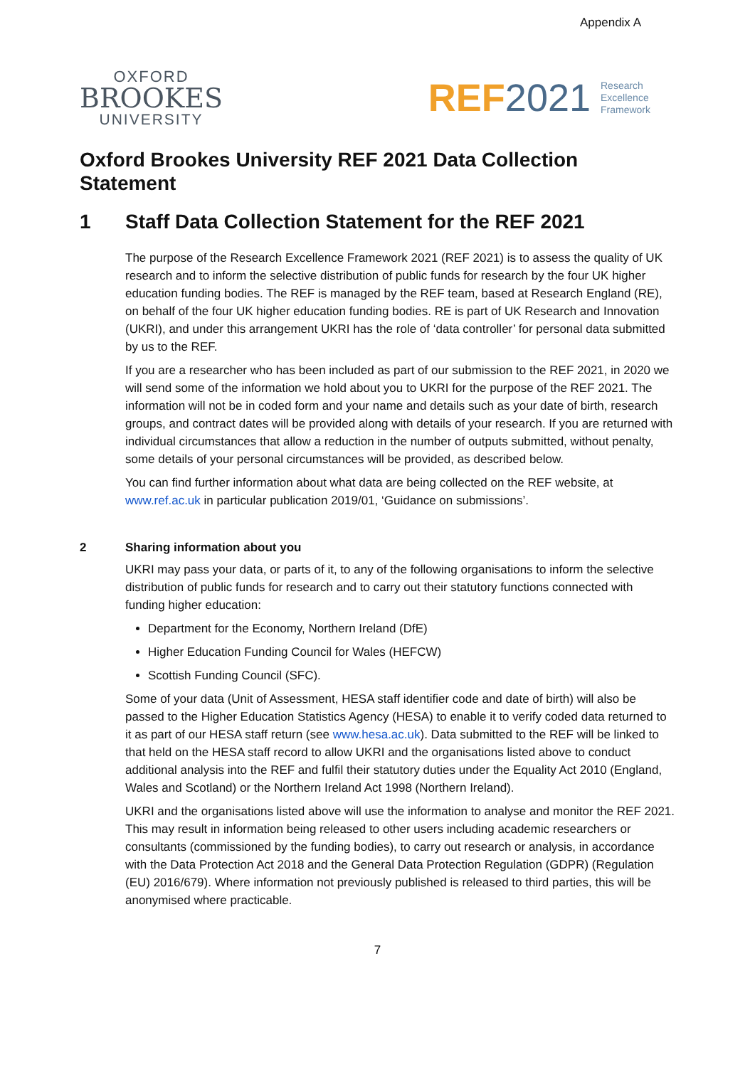Appendix A
OXFORD
BROOKES
UNIVERSITY
REF 2021 Research
Excellence
Framework
Oxford Brookes University REF 2021 Data Collection Statement
1 Staff Data Collection Statement for the REF 2021
The purpose of the Research Excellence Framework 2021 (REF 2021) is to assess the quality of UK research and to inform the selective distribution of public funds for research by the four UK higher education funding bodies. The REF is managed by the REF team, based at Research England (RE), on behalf of the four UK higher education funding bodies. RE is part of UK Research and Innovation (UKRI), and under this arrangement UKRI has the role of ‘data controller’ for personal data submitted by us to the REF.
If you are a researcher who has been included as part of our submission to the REF 2021, in 2020 we will send some of the information we hold about you to UKRI for the purpose of the REF 2021. The information will not be in coded form and your name and details such as your date of birth, research groups, and contract dates will be provided along with details of your research. If you are returned with individual circumstances that allow a reduction in the number of outputs submitted, without penalty, some details of your personal circumstances will be provided, as described below.
You can find further information about what data are being collected on the REF website, at www.ref.ac.uk in particular publication 2019/01, ‘Guidance on submissions’.
2 Sharing information about you
UKRI may pass your data, or parts of it, to any of the following organisations to inform the selective distribution of public funds for research and to carry out their statutory functions connected with funding higher education:
Department for the Economy, Northern Ireland (DfE)
Higher Education Funding Council for Wales (HEFCW)
Scottish Funding Council (SFC).
Some of your data (Unit of Assessment, HESA staff identifier code and date of birth) will also be passed to the Higher Education Statistics Agency (HESA) to enable it to verify coded data returned to it as part of our HESA staff return (see www.hesa.ac.uk). Data submitted to the REF will be linked to that held on the HESA staff record to allow UKRI and the organisations listed above to conduct additional analysis into the REF and fulfil their statutory duties under the Equality Act 2010 (England, Wales and Scotland) or the Northern Ireland Act 1998 (Northern Ireland).
UKRI and the organisations listed above will use the information to analyse and monitor the REF 2021. This may result in information being released to other users including academic researchers or consultants (commissioned by the funding bodies), to carry out research or analysis, in accordance with the Data Protection Act 2018 and the General Data Protection Regulation (GDPR) (Regulation (EU) 2016/679). Where information not previously published is released to third parties, this will be anonymised where practicable.
7